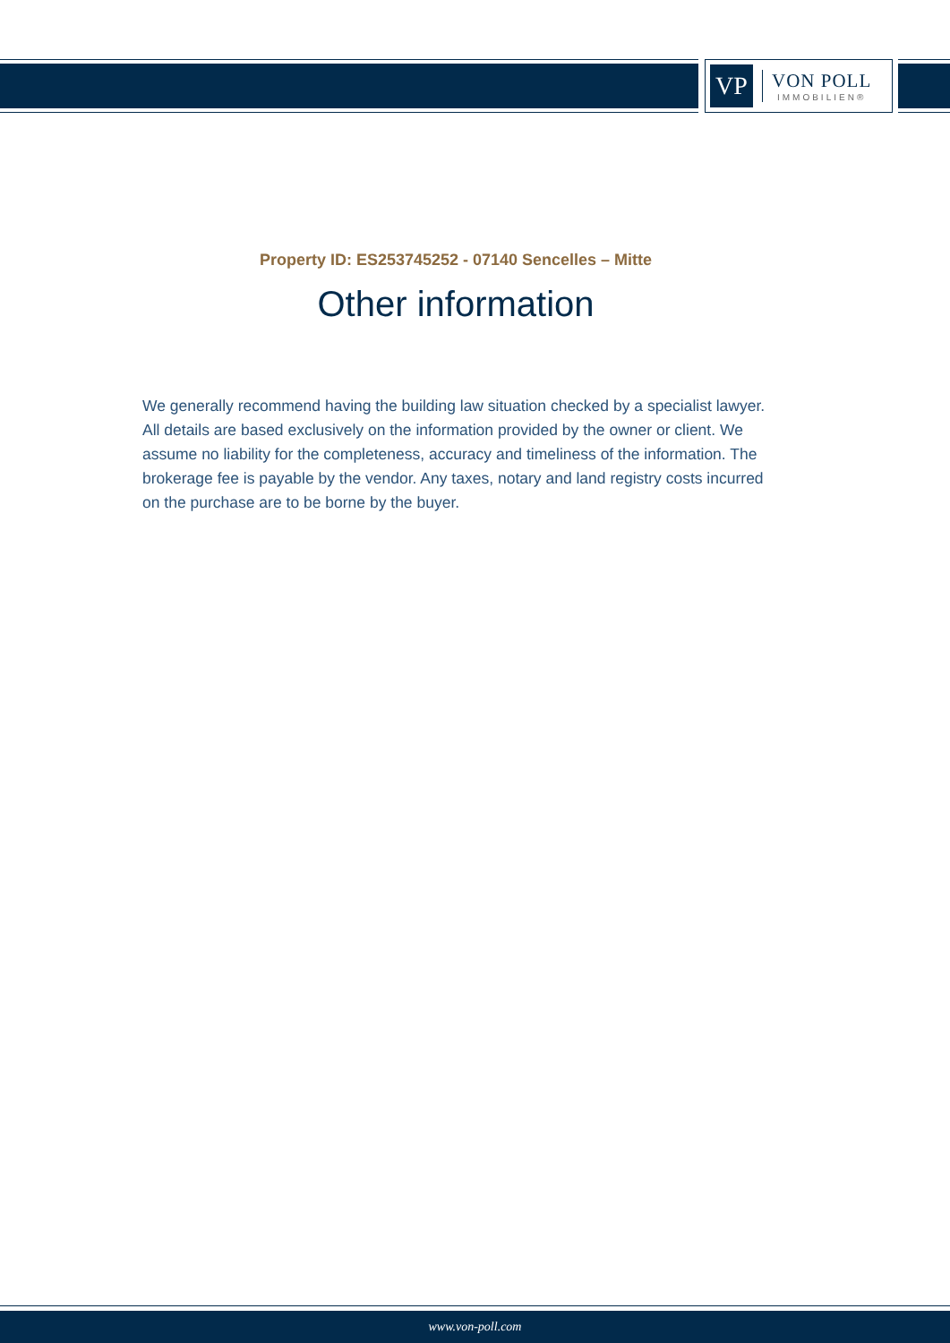VP
VON POLL
IMMOBILIEN®
Property ID: ES253745252 - 07140 Sencelles – Mitte
Other information
We generally recommend having the building law situation checked by a specialist lawyer. All details are based exclusively on the information provided by the owner or client. We assume no liability for the completeness, accuracy and timeliness of the information. The brokerage fee is payable by the vendor. Any taxes, notary and land registry costs incurred on the purchase are to be borne by the buyer.
www.von-poll.com